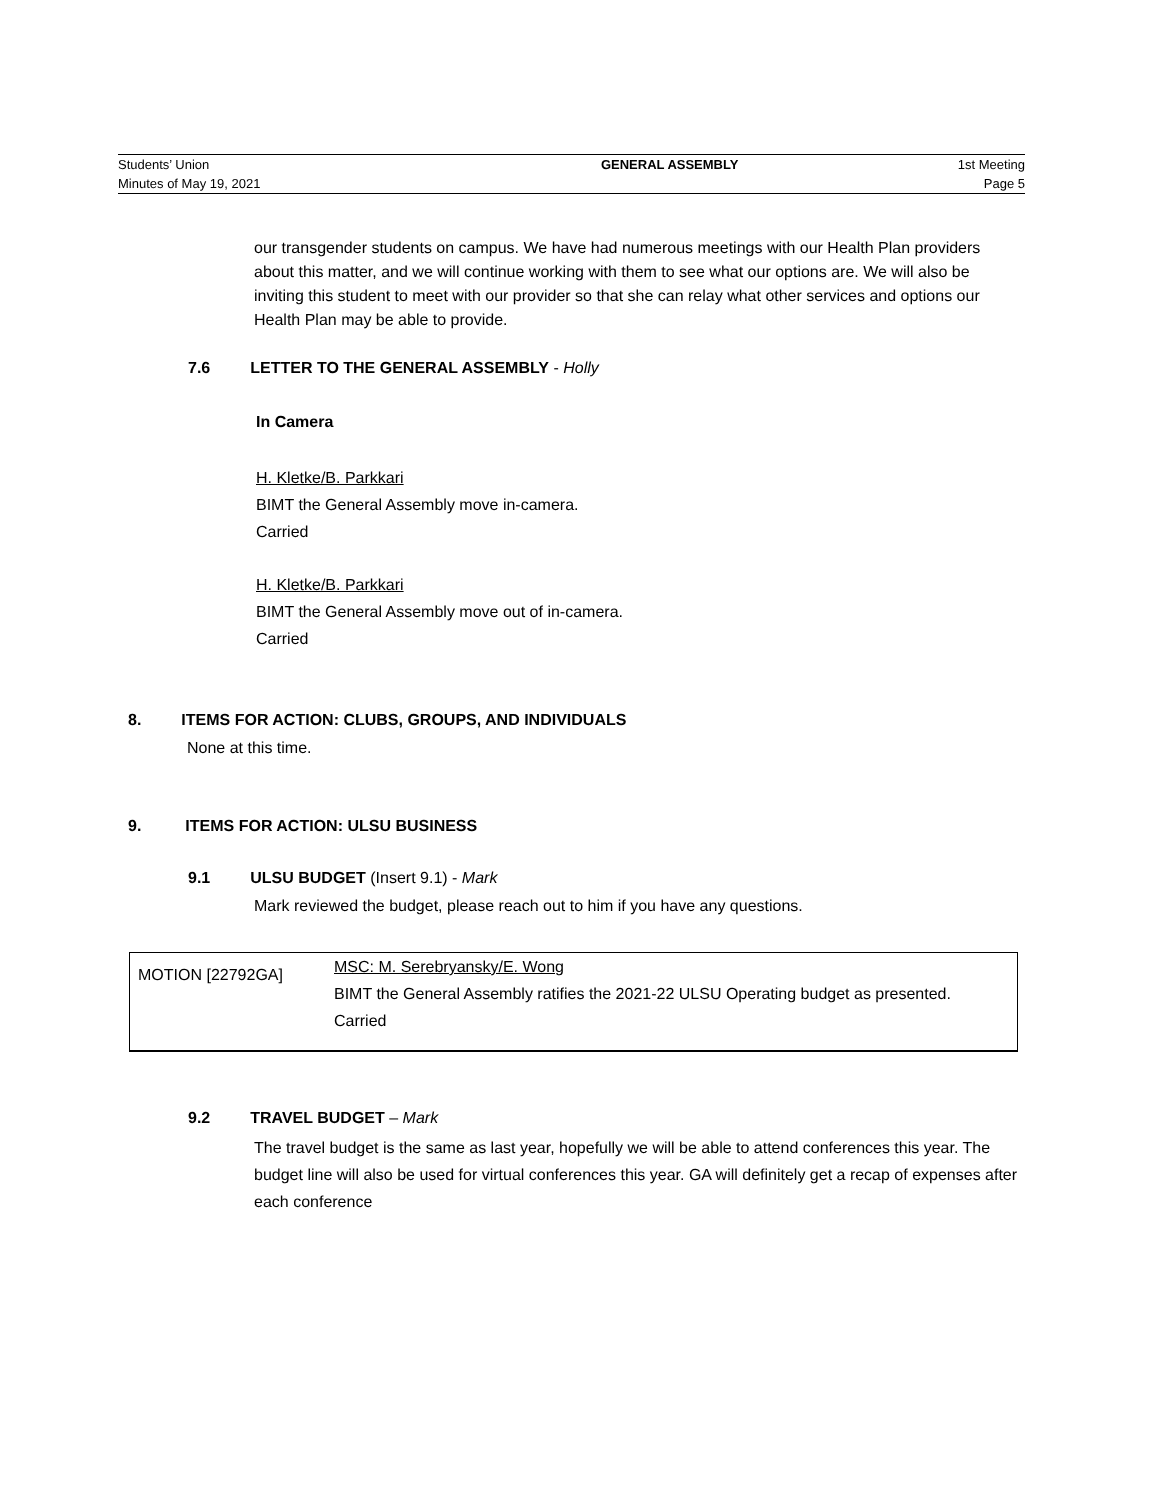| Students’ Union | GENERAL ASSEMBLY | 1st Meeting |
| Minutes of May 19, 2021 | | Page 5 |
our transgender students on campus. We have had numerous meetings with our Health Plan providers about this matter, and we will continue working with them to see what our options are. We will also be inviting this student to meet with our provider so that she can relay what other services and options our Health Plan may be able to provide.
7.6 LETTER TO THE GENERAL ASSEMBLY - Holly
In Camera
H. Kletke/B. Parkkari
BIMT the General Assembly move in-camera.
Carried
H. Kletke/B. Parkkari
BIMT the General Assembly move out of in-camera.
Carried
8. ITEMS FOR ACTION: CLUBS, GROUPS, AND INDIVIDUALS
None at this time.
9. ITEMS FOR ACTION: ULSU BUSINESS
9.1 ULSU BUDGET (Insert 9.1) - Mark
Mark reviewed the budget, please reach out to him if you have any questions.
| MOTION [22792GA] | MSC: M. Serebryansky/E. Wong BIMT the General Assembly ratifies the 2021-22 ULSU Operating budget as presented. Carried |
9.2 TRAVEL BUDGET – Mark
The travel budget is the same as last year, hopefully we will be able to attend conferences this year. The budget line will also be used for virtual conferences this year. GA will definitely get a recap of expenses after each conference